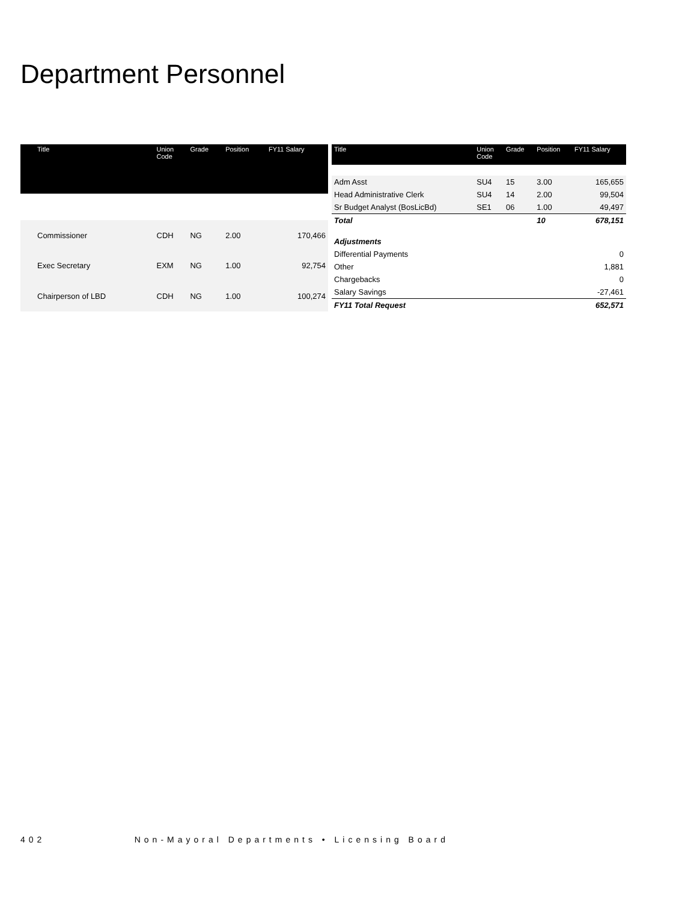Department Personnel
| Title | Union Code | Grade | Position | FY11 Salary |
| --- | --- | --- | --- | --- |
| Commissioner | CDH | NG | 2.00 | 170,466 |
| Exec Secretary | EXM | NG | 1.00 | 92,754 |
| Chairperson of LBD | CDH | NG | 1.00 | 100,274 |
| Title | Union Code | Grade | Position | FY11 Salary |
| --- | --- | --- | --- | --- |
| Adm Asst | SU4 | 15 | 3.00 | 165,655 |
| Head Administrative Clerk | SU4 | 14 | 2.00 | 99,504 |
| Sr Budget Analyst (BosLicBd) | SE1 | 06 | 1.00 | 49,497 |
| Total | | | 10 | 678,151 |
| Adjustments | | | | |
| Differential Payments | | | | 0 |
| Other | | | | 1,881 |
| Chargebacks | | | | 0 |
| Salary Savings | | | | -27,461 |
| FY11 Total Request | | | | 652,571 |
402 Non-Mayoral Departments • Licensing Board